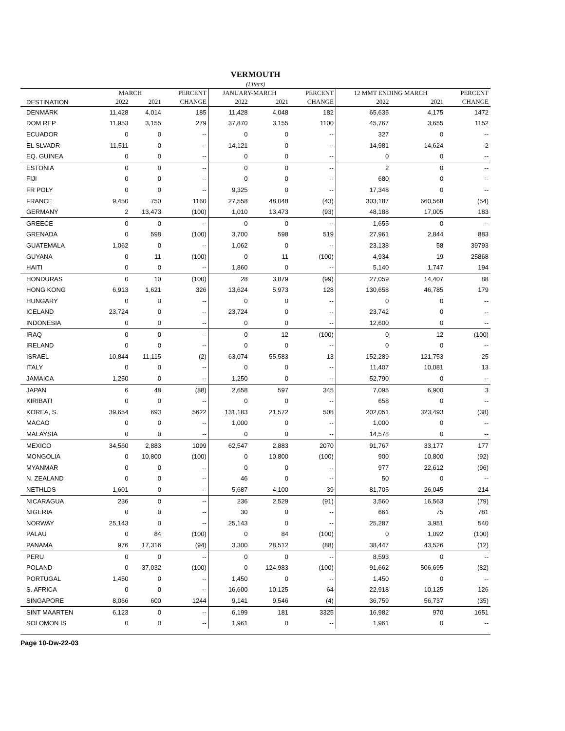VERMOUTH
(Liters)
| | MARCH | | PERCENT | JANUARY-MARCH | | PERCENT | 12 MMT ENDING MARCH | | PERCENT |
| --- | --- | --- | --- | --- | --- | --- | --- | --- | --- |
| DESTINATION | 2022 | 2021 | CHANGE | 2022 | 2021 | CHANGE | 2022 | 2021 | CHANGE |
| DENMARK | 11,428 | 4,014 | 185 | 11,428 | 4,048 | 182 | 65,635 | 4,175 | 1472 |
| DOM REP | 11,953 | 3,155 | 279 | 37,870 | 3,155 | 1100 | 45,767 | 3,655 | 1152 |
| ECUADOR | 0 | 0 | -- | 0 | 0 | -- | 327 | 0 | -- |
| EL SLVADR | 11,511 | 0 | -- | 14,121 | 0 | -- | 14,981 | 14,624 | 2 |
| EQ. GUINEA | 0 | 0 | -- | 0 | 0 | -- | 0 | 0 | -- |
| ESTONIA | 0 | 0 | -- | 0 | 0 | -- | 2 | 0 | -- |
| FIJI | 0 | 0 | -- | 0 | 0 | -- | 680 | 0 | -- |
| FR POLY | 0 | 0 | -- | 9,325 | 0 | -- | 17,348 | 0 | -- |
| FRANCE | 9,450 | 750 | 1160 | 27,558 | 48,048 | (43) | 303,187 | 660,568 | (54) |
| GERMANY | 2 | 13,473 | (100) | 1,010 | 13,473 | (93) | 48,188 | 17,005 | 183 |
| GREECE | 0 | 0 | -- | 0 | 0 | -- | 1,655 | 0 | -- |
| GRENADA | 0 | 598 | (100) | 3,700 | 598 | 519 | 27,961 | 2,844 | 883 |
| GUATEMALA | 1,062 | 0 | -- | 1,062 | 0 | -- | 23,138 | 58 | 39793 |
| GUYANA | 0 | 11 | (100) | 0 | 11 | (100) | 4,934 | 19 | 25868 |
| HAITI | 0 | 0 | -- | 1,860 | 0 | -- | 5,140 | 1,747 | 194 |
| HONDURAS | 0 | 10 | (100) | 28 | 3,879 | (99) | 27,059 | 14,407 | 88 |
| HONG KONG | 6,913 | 1,621 | 326 | 13,624 | 5,973 | 128 | 130,658 | 46,785 | 179 |
| HUNGARY | 0 | 0 | -- | 0 | 0 | -- | 0 | 0 | -- |
| ICELAND | 23,724 | 0 | -- | 23,724 | 0 | -- | 23,742 | 0 | -- |
| INDONESIA | 0 | 0 | -- | 0 | 0 | -- | 12,600 | 0 | -- |
| IRAQ | 0 | 0 | -- | 0 | 12 | (100) | 0 | 12 | (100) |
| IRELAND | 0 | 0 | -- | 0 | 0 | -- | 0 | 0 | -- |
| ISRAEL | 10,844 | 11,115 | (2) | 63,074 | 55,583 | 13 | 152,289 | 121,753 | 25 |
| ITALY | 0 | 0 | -- | 0 | 0 | -- | 11,407 | 10,081 | 13 |
| JAMAICA | 1,250 | 0 | -- | 1,250 | 0 | -- | 52,790 | 0 | -- |
| JAPAN | 6 | 48 | (88) | 2,658 | 597 | 345 | 7,095 | 6,900 | 3 |
| KIRIBATI | 0 | 0 | -- | 0 | 0 | -- | 658 | 0 | -- |
| KOREA, S. | 39,654 | 693 | 5622 | 131,183 | 21,572 | 508 | 202,051 | 323,493 | (38) |
| MACAO | 0 | 0 | -- | 1,000 | 0 | -- | 1,000 | 0 | -- |
| MALAYSIA | 0 | 0 | -- | 0 | 0 | -- | 14,578 | 0 | -- |
| MEXICO | 34,560 | 2,883 | 1099 | 62,547 | 2,883 | 2070 | 91,767 | 33,177 | 177 |
| MONGOLIA | 0 | 10,800 | (100) | 0 | 10,800 | (100) | 900 | 10,800 | (92) |
| MYANMAR | 0 | 0 | -- | 0 | 0 | -- | 977 | 22,612 | (96) |
| N. ZEALAND | 0 | 0 | -- | 46 | 0 | -- | 50 | 0 | -- |
| NETHLDS | 1,601 | 0 | -- | 5,687 | 4,100 | 39 | 81,705 | 26,045 | 214 |
| NICARAGUA | 236 | 0 | -- | 236 | 2,529 | (91) | 3,560 | 16,563 | (79) |
| NIGERIA | 0 | 0 | -- | 30 | 0 | -- | 661 | 75 | 781 |
| NORWAY | 25,143 | 0 | -- | 25,143 | 0 | -- | 25,287 | 3,951 | 540 |
| PALAU | 0 | 84 | (100) | 0 | 84 | (100) | 0 | 1,092 | (100) |
| PANAMA | 976 | 17,316 | (94) | 3,300 | 28,512 | (88) | 38,447 | 43,526 | (12) |
| PERU | 0 | 0 | -- | 0 | 0 | -- | 8,593 | 0 | -- |
| POLAND | 0 | 37,032 | (100) | 0 | 124,983 | (100) | 91,662 | 506,695 | (82) |
| PORTUGAL | 1,450 | 0 | -- | 1,450 | 0 | -- | 1,450 | 0 | -- |
| S. AFRICA | 0 | 0 | -- | 16,600 | 10,125 | 64 | 22,918 | 10,125 | 126 |
| SINGAPORE | 8,066 | 600 | 1244 | 9,141 | 9,546 | (4) | 36,759 | 56,737 | (35) |
| SINT MAARTEN | 6,123 | 0 | -- | 6,199 | 181 | 3325 | 16,982 | 970 | 1651 |
| SOLOMON IS | 0 | 0 | -- | 1,961 | 0 | -- | 1,961 | 0 | -- |
Page 10-Dw-22-03